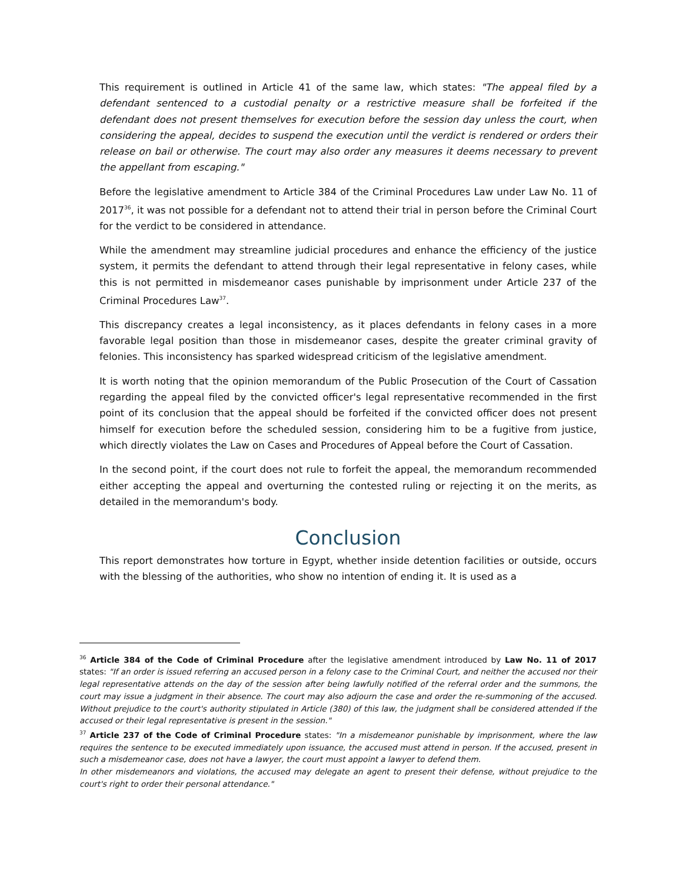This requirement is outlined in Article 41 of the same law, which states: "The appeal filed by a defendant sentenced to a custodial penalty or a restrictive measure shall be forfeited if the defendant does not present themselves for execution before the session day unless the court, when considering the appeal, decides to suspend the execution until the verdict is rendered or orders their release on bail or otherwise. The court may also order any measures it deems necessary to prevent the appellant from escaping."
Before the legislative amendment to Article 384 of the Criminal Procedures Law under Law No. 11 of 2017<sup>36</sup>, it was not possible for a defendant not to attend their trial in person before the Criminal Court for the verdict to be considered in attendance.
While the amendment may streamline judicial procedures and enhance the efficiency of the justice system, it permits the defendant to attend through their legal representative in felony cases, while this is not permitted in misdemeanor cases punishable by imprisonment under Article 237 of the Criminal Procedures Law<sup>37</sup>.
This discrepancy creates a legal inconsistency, as it places defendants in felony cases in a more favorable legal position than those in misdemeanor cases, despite the greater criminal gravity of felonies. This inconsistency has sparked widespread criticism of the legislative amendment.
It is worth noting that the opinion memorandum of the Public Prosecution of the Court of Cassation regarding the appeal filed by the convicted officer's legal representative recommended in the first point of its conclusion that the appeal should be forfeited if the convicted officer does not present himself for execution before the scheduled session, considering him to be a fugitive from justice, which directly violates the Law on Cases and Procedures of Appeal before the Court of Cassation.
In the second point, if the court does not rule to forfeit the appeal, the memorandum recommended either accepting the appeal and overturning the contested ruling or rejecting it on the merits, as detailed in the memorandum's body.
Conclusion
This report demonstrates how torture in Egypt, whether inside detention facilities or outside, occurs with the blessing of the authorities, who show no intention of ending it. It is used as a
<sup>36</sup> Article 384 of the Code of Criminal Procedure after the legislative amendment introduced by Law No. 11 of 2017 states: "If an order is issued referring an accused person in a felony case to the Criminal Court, and neither the accused nor their legal representative attends on the day of the session after being lawfully notified of the referral order and the summons, the court may issue a judgment in their absence. The court may also adjourn the case and order the re-summoning of the accused. Without prejudice to the court's authority stipulated in Article (380) of this law, the judgment shall be considered attended if the accused or their legal representative is present in the session."
<sup>37</sup> Article 237 of the Code of Criminal Procedure states: "In a misdemeanor punishable by imprisonment, where the law requires the sentence to be executed immediately upon issuance, the accused must attend in person. If the accused, present in such a misdemeanor case, does not have a lawyer, the court must appoint a lawyer to defend them.
In other misdemeanors and violations, the accused may delegate an agent to present their defense, without prejudice to the court's right to order their personal attendance."